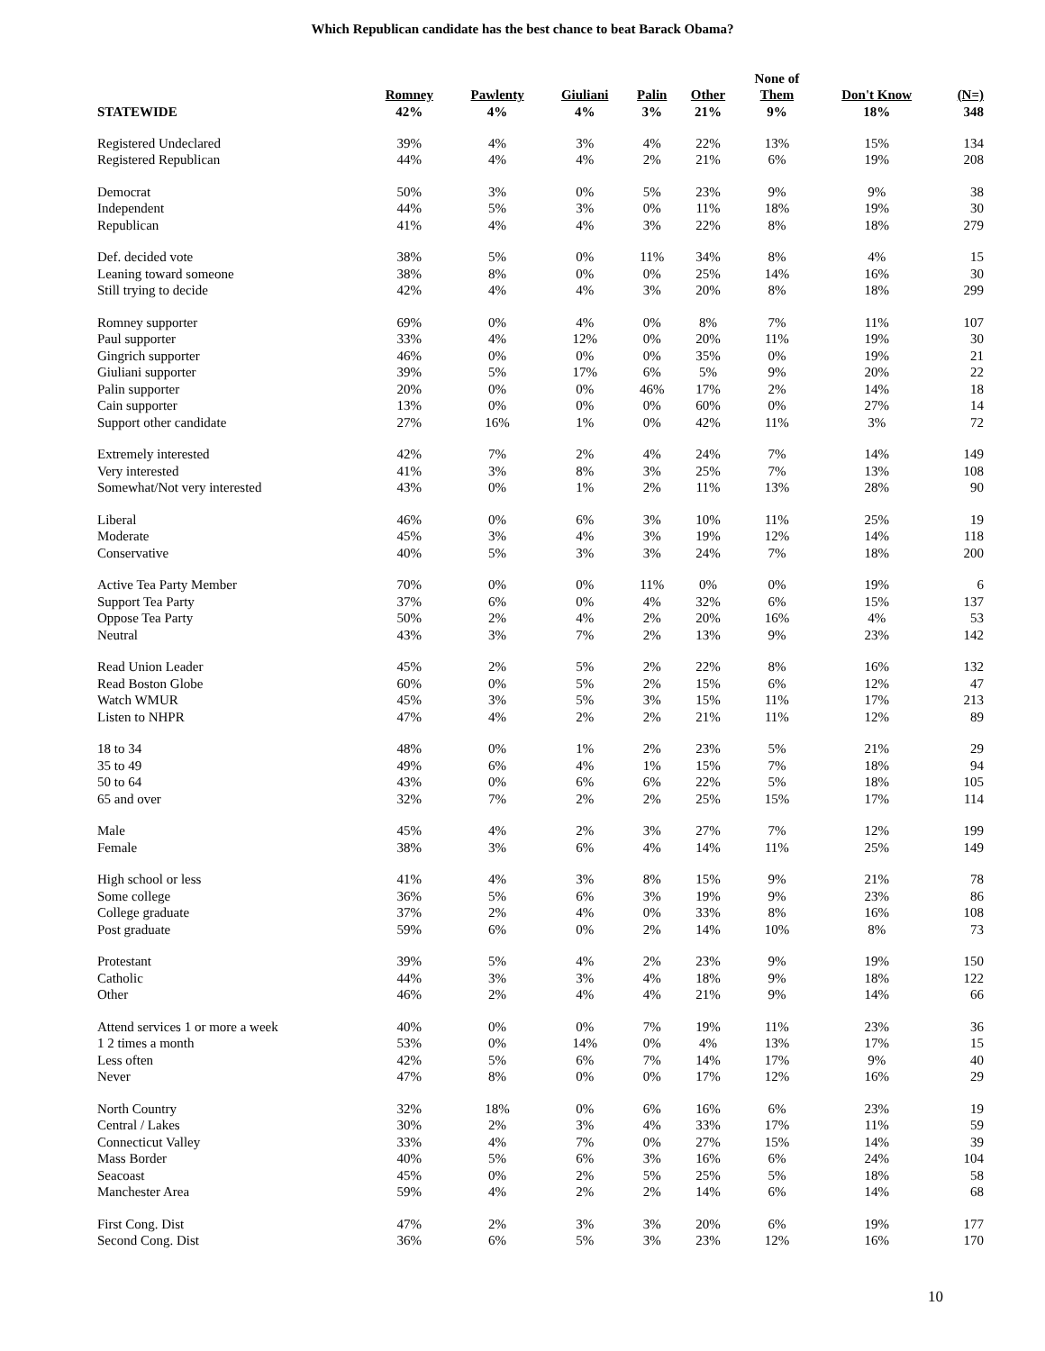Which Republican candidate has the best chance to beat Barack Obama?
| | | | | | | None of | | |
| --- | --- | --- | --- | --- | --- | --- | --- | --- |
| | Romney | Pawlenty | Giuliani | Palin | Other | Them | Don't Know | (N=) |
| STATEWIDE | 42% | 4% | 4% | 3% | 21% | 9% | 18% | 348 |
| Registered Undeclared | 39% | 4% | 3% | 4% | 22% | 13% | 15% | 134 |
| Registered Republican | 44% | 4% | 4% | 2% | 21% | 6% | 19% | 208 |
| Democrat | 50% | 3% | 0% | 5% | 23% | 9% | 9% | 38 |
| Independent | 44% | 5% | 3% | 0% | 11% | 18% | 19% | 30 |
| Republican | 41% | 4% | 4% | 3% | 22% | 8% | 18% | 279 |
| Def. decided vote | 38% | 5% | 0% | 11% | 34% | 8% | 4% | 15 |
| Leaning toward someone | 38% | 8% | 0% | 0% | 25% | 14% | 16% | 30 |
| Still trying to decide | 42% | 4% | 4% | 3% | 20% | 8% | 18% | 299 |
| Romney supporter | 69% | 0% | 4% | 0% | 8% | 7% | 11% | 107 |
| Paul supporter | 33% | 4% | 12% | 0% | 20% | 11% | 19% | 30 |
| Gingrich supporter | 46% | 0% | 0% | 0% | 35% | 0% | 19% | 21 |
| Giuliani supporter | 39% | 5% | 17% | 6% | 5% | 9% | 20% | 22 |
| Palin supporter | 20% | 0% | 0% | 46% | 17% | 2% | 14% | 18 |
| Cain supporter | 13% | 0% | 0% | 0% | 60% | 0% | 27% | 14 |
| Support other candidate | 27% | 16% | 1% | 0% | 42% | 11% | 3% | 72 |
| Extremely interested | 42% | 7% | 2% | 4% | 24% | 7% | 14% | 149 |
| Very interested | 41% | 3% | 8% | 3% | 25% | 7% | 13% | 108 |
| Somewhat/Not very interested | 43% | 0% | 1% | 2% | 11% | 13% | 28% | 90 |
| Liberal | 46% | 0% | 6% | 3% | 10% | 11% | 25% | 19 |
| Moderate | 45% | 3% | 4% | 3% | 19% | 12% | 14% | 118 |
| Conservative | 40% | 5% | 3% | 3% | 24% | 7% | 18% | 200 |
| Active Tea Party Member | 70% | 0% | 0% | 11% | 0% | 0% | 19% | 6 |
| Support Tea Party | 37% | 6% | 0% | 4% | 32% | 6% | 15% | 137 |
| Oppose Tea Party | 50% | 2% | 4% | 2% | 20% | 16% | 4% | 53 |
| Neutral | 43% | 3% | 7% | 2% | 13% | 9% | 23% | 142 |
| Read Union Leader | 45% | 2% | 5% | 2% | 22% | 8% | 16% | 132 |
| Read Boston Globe | 60% | 0% | 5% | 2% | 15% | 6% | 12% | 47 |
| Watch WMUR | 45% | 3% | 5% | 3% | 15% | 11% | 17% | 213 |
| Listen to NHPR | 47% | 4% | 2% | 2% | 21% | 11% | 12% | 89 |
| 18 to 34 | 48% | 0% | 1% | 2% | 23% | 5% | 21% | 29 |
| 35 to 49 | 49% | 6% | 4% | 1% | 15% | 7% | 18% | 94 |
| 50 to 64 | 43% | 0% | 6% | 6% | 22% | 5% | 18% | 105 |
| 65 and over | 32% | 7% | 2% | 2% | 25% | 15% | 17% | 114 |
| Male | 45% | 4% | 2% | 3% | 27% | 7% | 12% | 199 |
| Female | 38% | 3% | 6% | 4% | 14% | 11% | 25% | 149 |
| High school or less | 41% | 4% | 3% | 8% | 15% | 9% | 21% | 78 |
| Some college | 36% | 5% | 6% | 3% | 19% | 9% | 23% | 86 |
| College graduate | 37% | 2% | 4% | 0% | 33% | 8% | 16% | 108 |
| Post graduate | 59% | 6% | 0% | 2% | 14% | 10% | 8% | 73 |
| Protestant | 39% | 5% | 4% | 2% | 23% | 9% | 19% | 150 |
| Catholic | 44% | 3% | 3% | 4% | 18% | 9% | 18% | 122 |
| Other | 46% | 2% | 4% | 4% | 21% | 9% | 14% | 66 |
| Attend services 1 or more a week | 40% | 0% | 0% | 7% | 19% | 11% | 23% | 36 |
| 1 2 times a month | 53% | 0% | 14% | 0% | 4% | 13% | 17% | 15 |
| Less often | 42% | 5% | 6% | 7% | 14% | 17% | 9% | 40 |
| Never | 47% | 8% | 0% | 0% | 17% | 12% | 16% | 29 |
| North Country | 32% | 18% | 0% | 6% | 16% | 6% | 23% | 19 |
| Central / Lakes | 30% | 2% | 3% | 4% | 33% | 17% | 11% | 59 |
| Connecticut Valley | 33% | 4% | 7% | 0% | 27% | 15% | 14% | 39 |
| Mass Border | 40% | 5% | 6% | 3% | 16% | 6% | 24% | 104 |
| Seacoast | 45% | 0% | 2% | 5% | 25% | 5% | 18% | 58 |
| Manchester Area | 59% | 4% | 2% | 2% | 14% | 6% | 14% | 68 |
| First Cong. Dist | 47% | 2% | 3% | 3% | 20% | 6% | 19% | 177 |
| Second Cong. Dist | 36% | 6% | 5% | 3% | 23% | 12% | 16% | 170 |
10